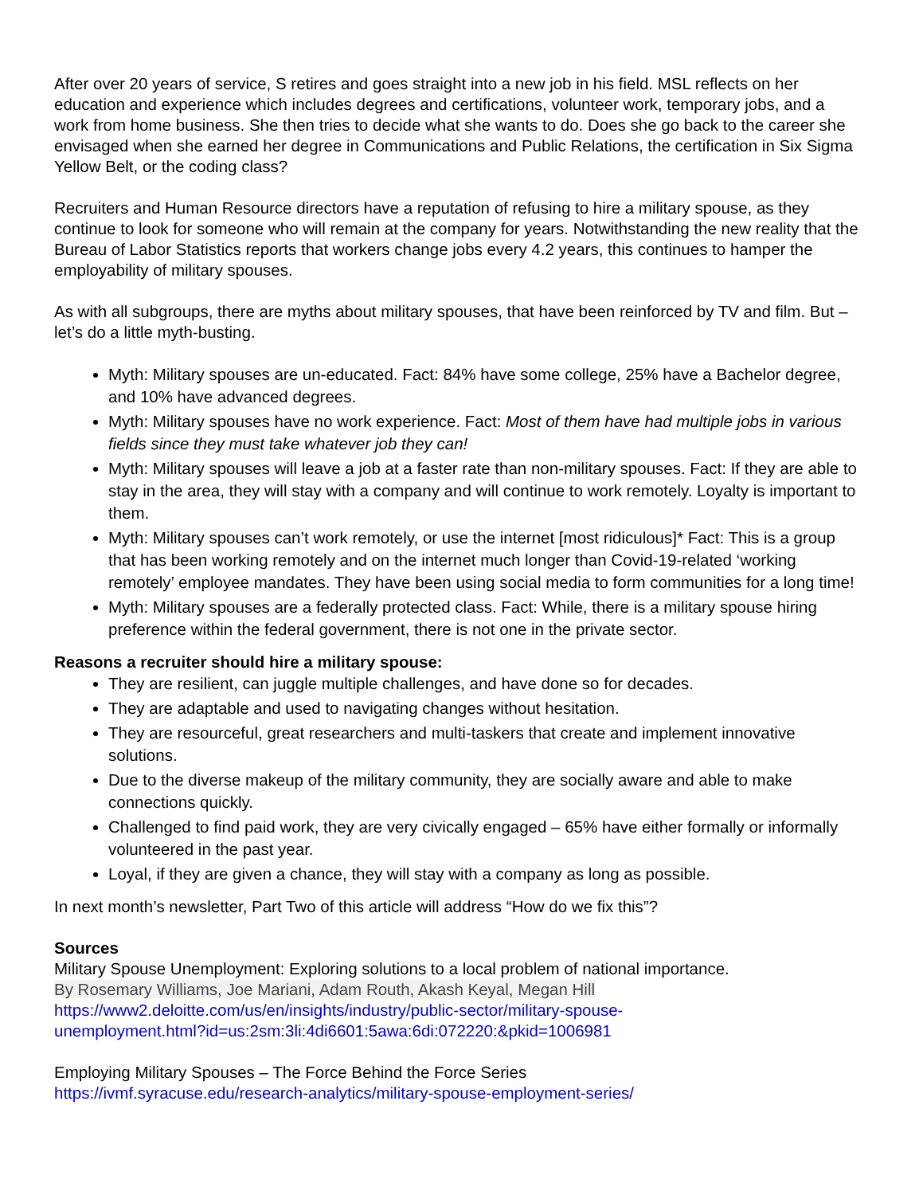After over 20 years of service, S retires and goes straight into a new job in his field. MSL reflects on her education and experience which includes degrees and certifications, volunteer work, temporary jobs, and a work from home business. She then tries to decide what she wants to do. Does she go back to the career she envisaged when she earned her degree in Communications and Public Relations, the certification in Six Sigma Yellow Belt, or the coding class?
Recruiters and Human Resource directors have a reputation of refusing to hire a military spouse, as they continue to look for someone who will remain at the company for years. Notwithstanding the new reality that the Bureau of Labor Statistics reports that workers change jobs every 4.2 years, this continues to hamper the employability of military spouses.
As with all subgroups, there are myths about military spouses, that have been reinforced by TV and film. But – let’s do a little myth-busting.
Myth: Military spouses are un-educated. Fact: 84% have some college, 25% have a Bachelor degree, and 10% have advanced degrees.
Myth: Military spouses have no work experience. Fact: Most of them have had multiple jobs in various fields since they must take whatever job they can!
Myth: Military spouses will leave a job at a faster rate than non-military spouses. Fact: If they are able to stay in the area, they will stay with a company and will continue to work remotely. Loyalty is important to them.
Myth: Military spouses can’t work remotely, or use the internet [most ridiculous]* Fact: This is a group that has been working remotely and on the internet much longer than Covid-19-related ‘working remotely’ employee mandates. They have been using social media to form communities for a long time!
Myth: Military spouses are a federally protected class. Fact: While, there is a military spouse hiring preference within the federal government, there is not one in the private sector.
Reasons a recruiter should hire a military spouse:
They are resilient, can juggle multiple challenges, and have done so for decades.
They are adaptable and used to navigating changes without hesitation.
They are resourceful, great researchers and multi-taskers that create and implement innovative solutions.
Due to the diverse makeup of the military community, they are socially aware and able to make connections quickly.
Challenged to find paid work, they are very civically engaged – 65% have either formally or informally volunteered in the past year.
Loyal, if they are given a chance, they will stay with a company as long as possible.
In next month’s newsletter, Part Two of this article will address “How do we fix this”?
Sources
Military Spouse Unemployment: Exploring solutions to a local problem of national importance.
By Rosemary Williams, Joe Mariani, Adam Routh, Akash Keyal, Megan Hill
https://www2.deloitte.com/us/en/insights/industry/public-sector/military-spouse-
unemployment.html?id=us:2sm:3li:4di6601:5awa:6di:072220:&pkid=1006981
Employing Military Spouses – The Force Behind the Force Series
https://ivmf.syracuse.edu/research-analytics/military-spouse-employment-series/